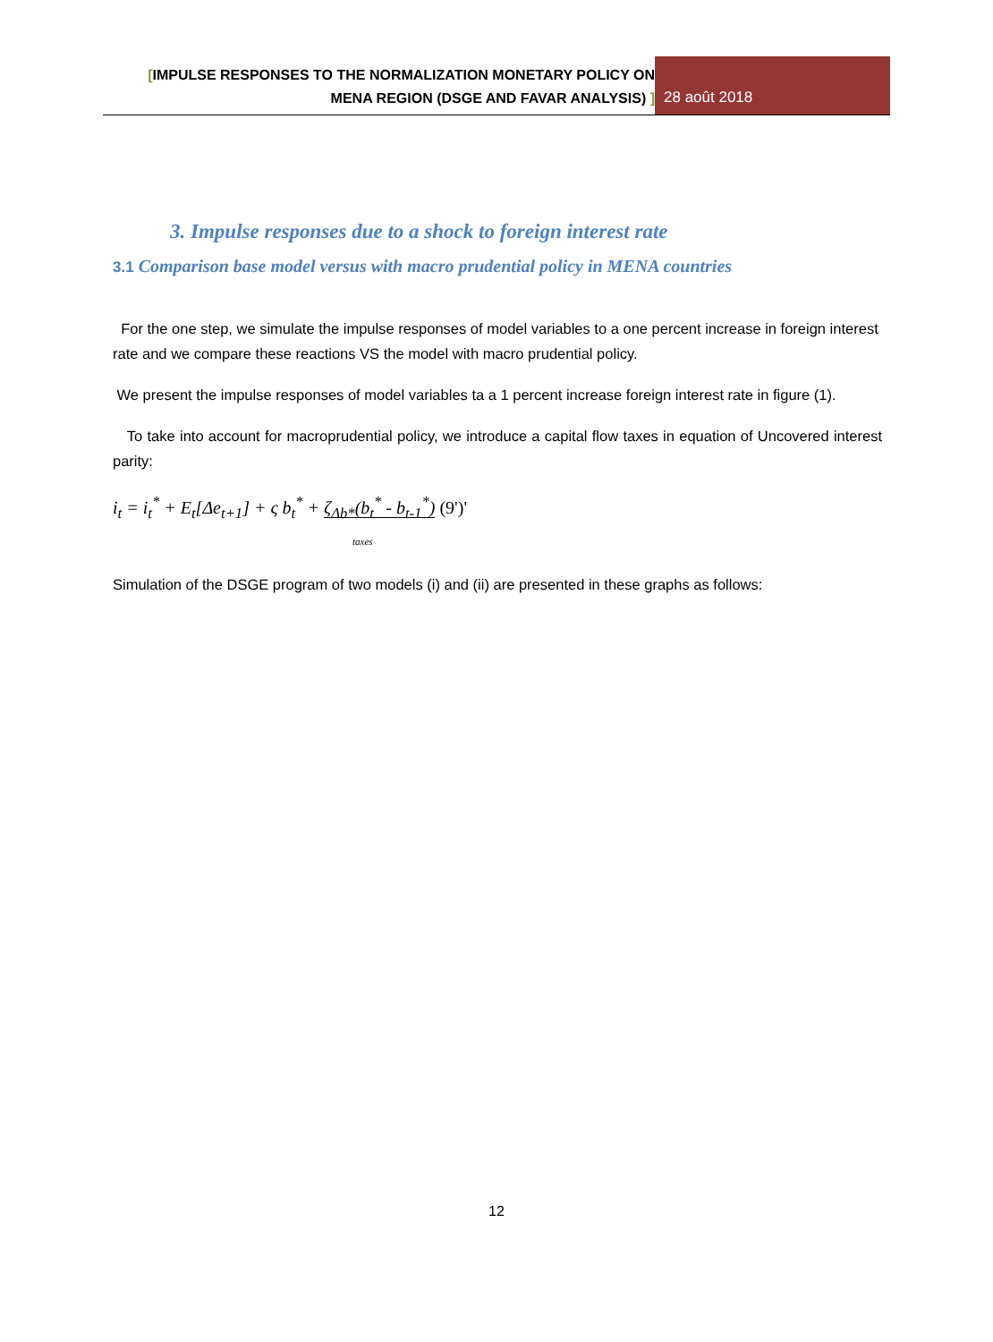[IMPULSE RESPONSES TO THE NORMALIZATION MONETARY POLICY ON
MENA REGION (DSGE AND FAVAR ANALYSIS) ]
28 août 2018
3. Impulse responses due to a shock to foreign interest rate
3.1 Comparison base model versus with macro prudential policy in MENA countries
For the one step, we simulate the impulse responses of model variables to a one percent increase in foreign interest rate and we compare these reactions VS the model with macro prudential policy.
We present the impulse responses of model variables ta a 1 percent increase foreign interest rate in figure (1).
To take into account for macroprudential policy, we introduce a capital flow taxes in equation of Uncovered interest parity:
i<sub>t</sub> = i<sub>t</sub><sup>*</sup> + E<sub>t</sub>[Δe<sub>t+1</sub>] + ς b<sub>t</sub><sup>*</sup> + ζ<sub>Δb*</sub>(b<sub>t</sub><sup>*</sup> - b<sub>t-1</sub><sup>*</sup>) (9')'
taxes
Simulation of the DSGE program of two models (i) and (ii) are presented in these graphs as follows:
12